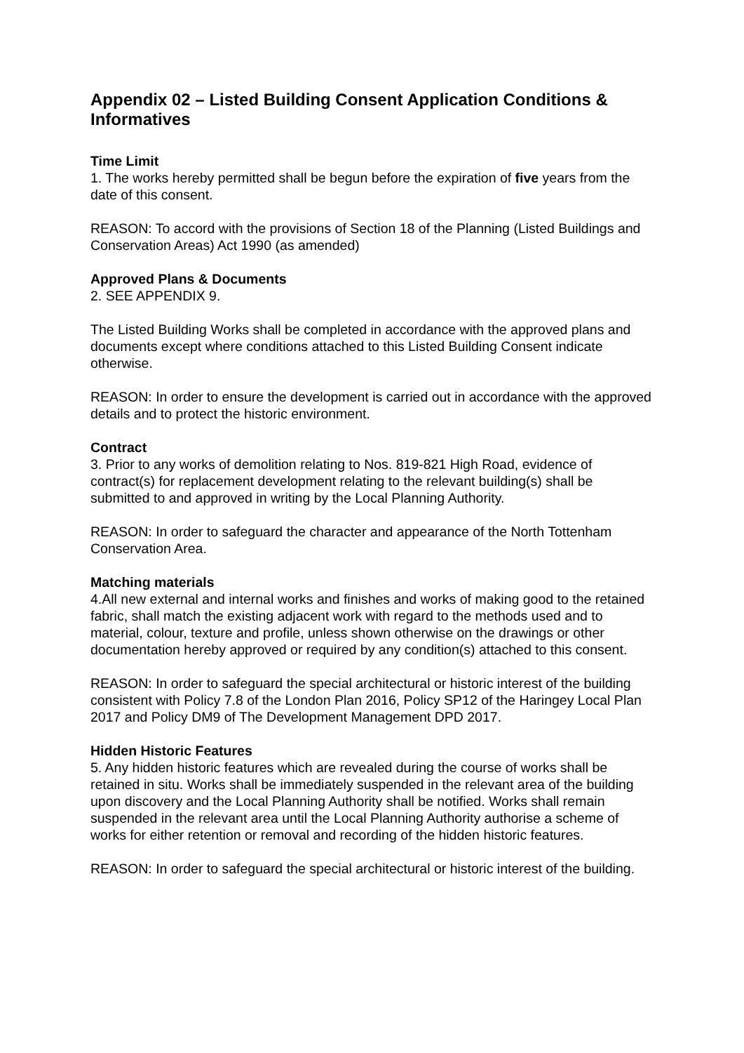Appendix 02 – Listed Building Consent Application Conditions & Informatives
Time Limit
1. The works hereby permitted shall be begun before the expiration of five years from the date of this consent.
REASON: To accord with the provisions of Section 18 of the Planning (Listed Buildings and Conservation Areas) Act 1990 (as amended)
Approved Plans & Documents
2. SEE APPENDIX 9.
The Listed Building Works shall be completed in accordance with the approved plans and documents except where conditions attached to this Listed Building Consent indicate otherwise.
REASON: In order to ensure the development is carried out in accordance with the approved details and to protect the historic environment.
Contract
3. Prior to any works of demolition relating to Nos. 819-821 High Road, evidence of contract(s) for replacement development relating to the relevant building(s) shall be submitted to and approved in writing by the Local Planning Authority.
REASON: In order to safeguard the character and appearance of the North Tottenham Conservation Area.
Matching materials
4.All new external and internal works and finishes and works of making good to the retained fabric, shall match the existing adjacent work with regard to the methods used and to material, colour, texture and profile, unless shown otherwise on the drawings or other documentation hereby approved or required by any condition(s) attached to this consent.
REASON: In order to safeguard the special architectural or historic interest of the building consistent with Policy 7.8 of the London Plan 2016, Policy SP12 of the Haringey Local Plan 2017 and Policy DM9 of The Development Management DPD 2017.
Hidden Historic Features
5. Any hidden historic features which are revealed during the course of works shall be retained in situ. Works shall be immediately suspended in the relevant area of the building upon discovery and the Local Planning Authority shall be notified. Works shall remain suspended in the relevant area until the Local Planning Authority authorise a scheme of works for either retention or removal and recording of the hidden historic features.
REASON: In order to safeguard the special architectural or historic interest of the building.